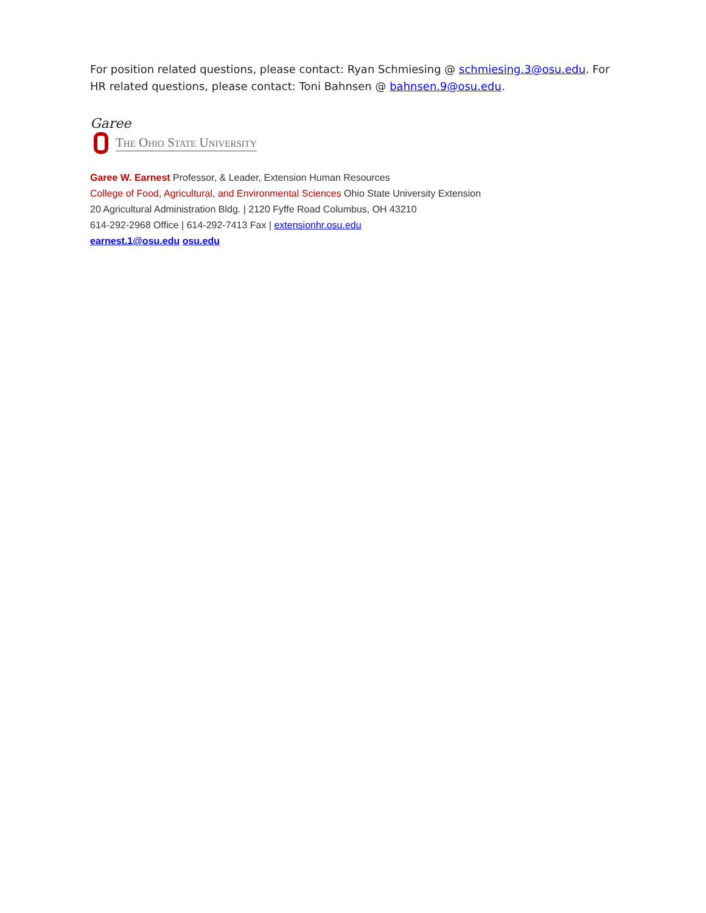For position related questions, please contact: Ryan Schmiesing @ schmiesing.3@osu.edu. For HR related questions, please contact: Toni Bahnsen @ bahnsen.9@osu.edu.
Garee
The Ohio State University
Garee W. Earnest Professor, & Leader, Extension Human Resources
College of Food, Agricultural, and Environmental Sciences Ohio State University Extension
20 Agricultural Administration Bldg. | 2120 Fyffe Road Columbus, OH 43210
614-292-2968 Office | 614-292-7413 Fax | extensionhr.osu.edu
earnest.1@osu.edu osu.edu